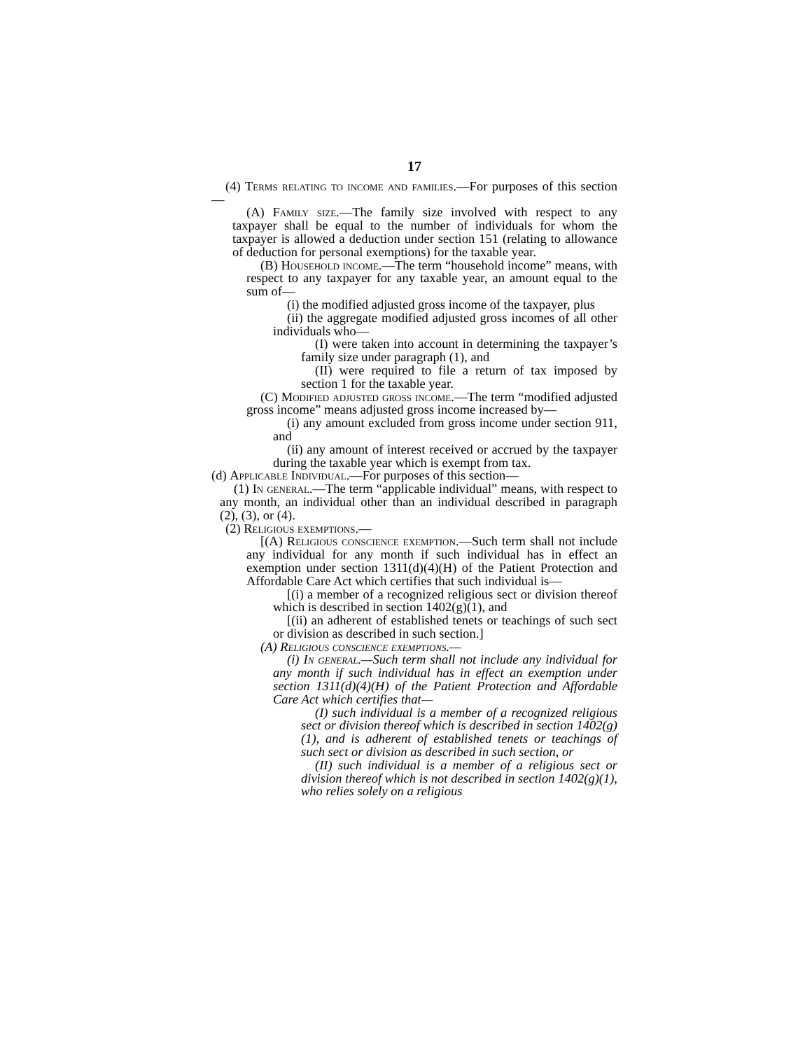17
(4) Terms relating to income and families.—For purposes of this section—
(A) Family size.—The family size involved with respect to any taxpayer shall be equal to the number of individuals for whom the taxpayer is allowed a deduction under section 151 (relating to allowance of deduction for personal exemptions) for the taxable year.
(B) Household income.—The term “household income” means, with respect to any taxpayer for any taxable year, an amount equal to the sum of—
(i) the modified adjusted gross income of the taxpayer, plus
(ii) the aggregate modified adjusted gross incomes of all other individuals who—
(I) were taken into account in determining the taxpayer’s family size under paragraph (1), and
(II) were required to file a return of tax imposed by section 1 for the taxable year.
(C) Modified adjusted gross income.—The term “modified adjusted gross income” means adjusted gross income increased by—
(i) any amount excluded from gross income under section 911, and
(ii) any amount of interest received or accrued by the taxpayer during the taxable year which is exempt from tax.
(d) Applicable Individual.—For purposes of this section—
(1) In general.—The term “applicable individual” means, with respect to any month, an individual other than an individual described in paragraph (2), (3), or (4).
(2) Religious exemptions.—
[(A) Religious conscience exemption.—Such term shall not include any individual for any month if such individual has in effect an exemption under section 1311(d)(4)(H) of the Patient Protection and Affordable Care Act which certifies that such individual is—
[(i) a member of a recognized religious sect or division thereof which is described in section 1402(g)(1), and
[(ii) an adherent of established tenets or teachings of such sect or division as described in such section.]
(A) Religious conscience exemptions.—
(i) In general.—Such term shall not include any individual for any month if such individual has in effect an exemption under section 1311(d)(4)(H) of the Patient Protection and Affordable Care Act which certifies that—
(I) such individual is a member of a recognized religious sect or division thereof which is described in section 1402(g)(1), and is adherent of established tenets or teachings of such sect or division as described in such section, or
(II) such individual is a member of a religious sect or division thereof which is not described in section 1402(g)(1), who relies solely on a religious